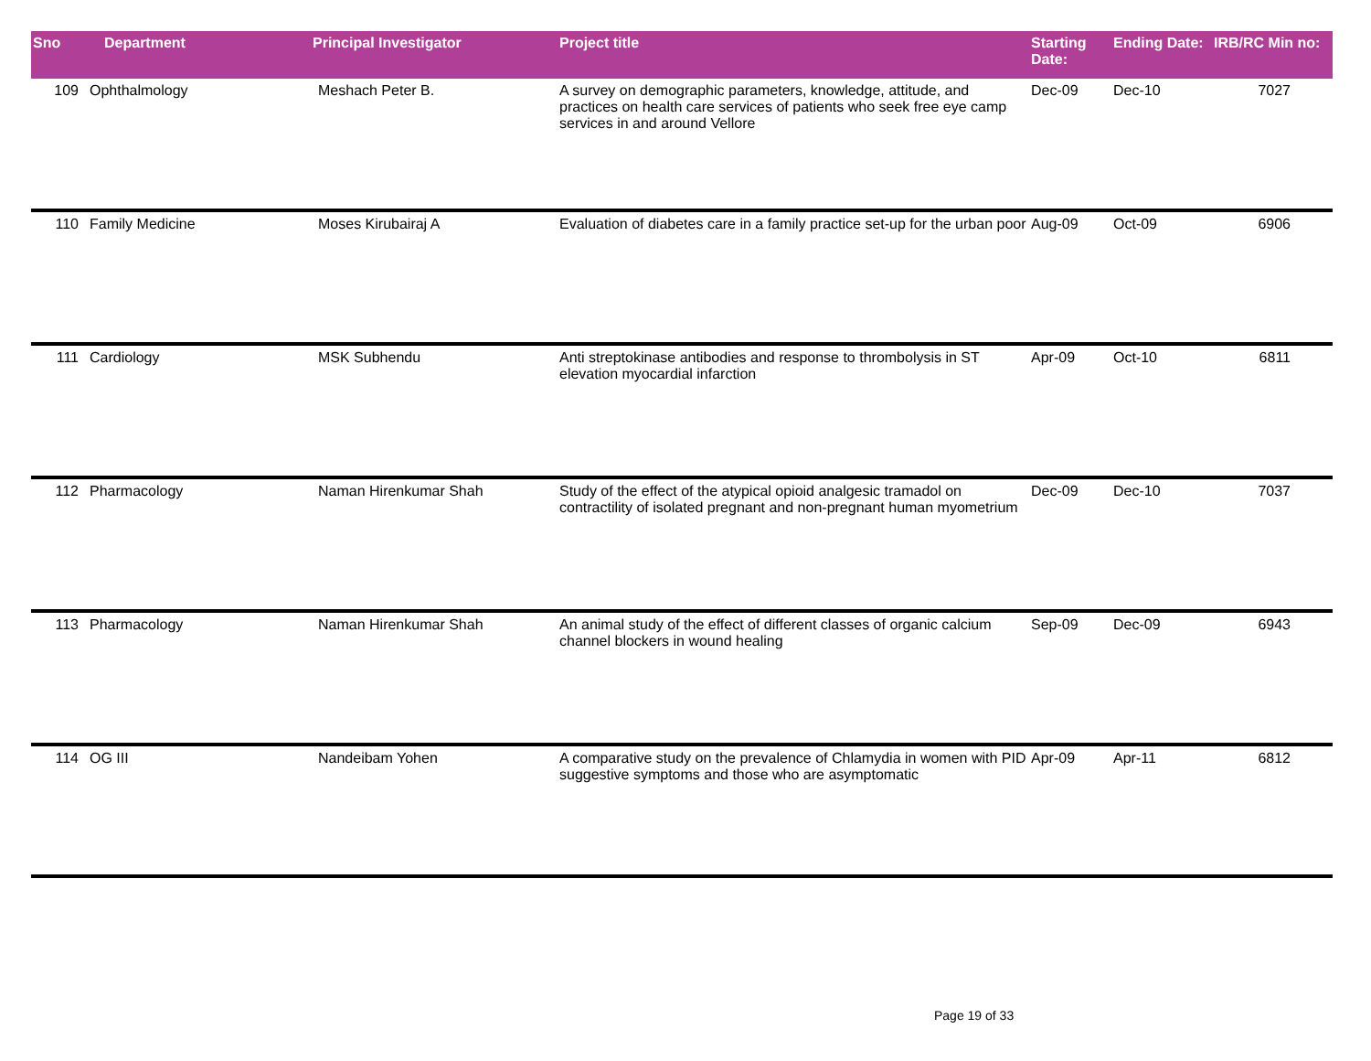| Sno | Department | Principal Investigator | Project title | Starting Date: | Ending Date: | IRB/RC Min no: |
| --- | --- | --- | --- | --- | --- | --- |
| 109 | Ophthalmology | Meshach Peter B. | A survey on demographic parameters, knowledge, attitude, and practices on health care services of patients who seek free eye camp services in and around Vellore | Dec-09 | Dec-10 | 7027 |
| 110 | Family Medicine | Moses Kirubairaj A | Evaluation of diabetes care in a family practice set-up for the urban poor | Aug-09 | Oct-09 | 6906 |
| 111 | Cardiology | MSK Subhendu | Anti streptokinase antibodies and response to thrombolysis in ST elevation myocardial infarction | Apr-09 | Oct-10 | 6811 |
| 112 | Pharmacology | Naman Hirenkumar Shah | Study of the effect of the atypical opioid analgesic tramadol on contractility of isolated pregnant and non-pregnant human myometrium | Dec-09 | Dec-10 | 7037 |
| 113 | Pharmacology | Naman Hirenkumar Shah | An animal study of the effect of different classes of organic calcium channel blockers in wound healing | Sep-09 | Dec-09 | 6943 |
| 114 | OG III | Nandeibam Yohen | A comparative study on the prevalence of Chlamydia in women with PID suggestive symptoms and those who are asymptomatic | Apr-09 | Apr-11 | 6812 |
Page 19 of 33